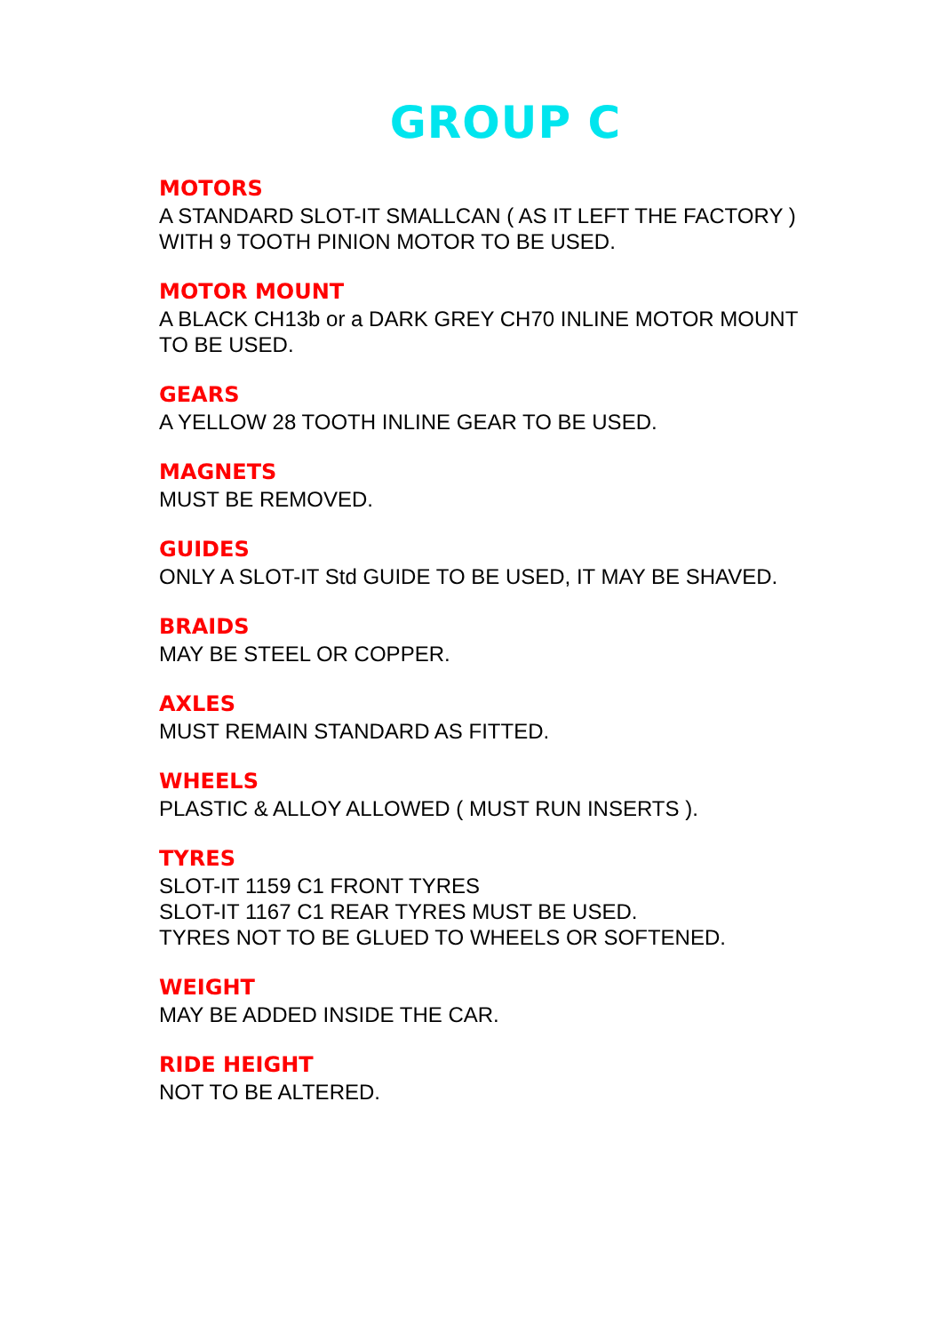GROUP C
MOTORS
A STANDARD SLOT-IT SMALLCAN ( AS IT LEFT THE FACTORY )
WITH 9 TOOTH PINION MOTOR TO BE USED.
MOTOR MOUNT
A BLACK CH13b or a DARK GREY CH70 INLINE MOTOR MOUNT
TO BE USED.
GEARS
A YELLOW 28 TOOTH INLINE GEAR TO BE USED.
MAGNETS
MUST BE REMOVED.
GUIDES
ONLY A SLOT-IT Std GUIDE TO BE USED, IT MAY BE SHAVED.
BRAIDS
MAY BE STEEL OR COPPER.
AXLES
MUST REMAIN STANDARD AS FITTED.
WHEELS
PLASTIC & ALLOY ALLOWED ( MUST RUN INSERTS ).
TYRES
SLOT-IT 1159 C1 FRONT TYRES
SLOT-IT 1167 C1 REAR TYRES MUST BE USED.
TYRES NOT TO BE GLUED TO WHEELS OR SOFTENED.
WEIGHT
MAY BE ADDED INSIDE THE CAR.
RIDE HEIGHT
NOT TO BE ALTERED.